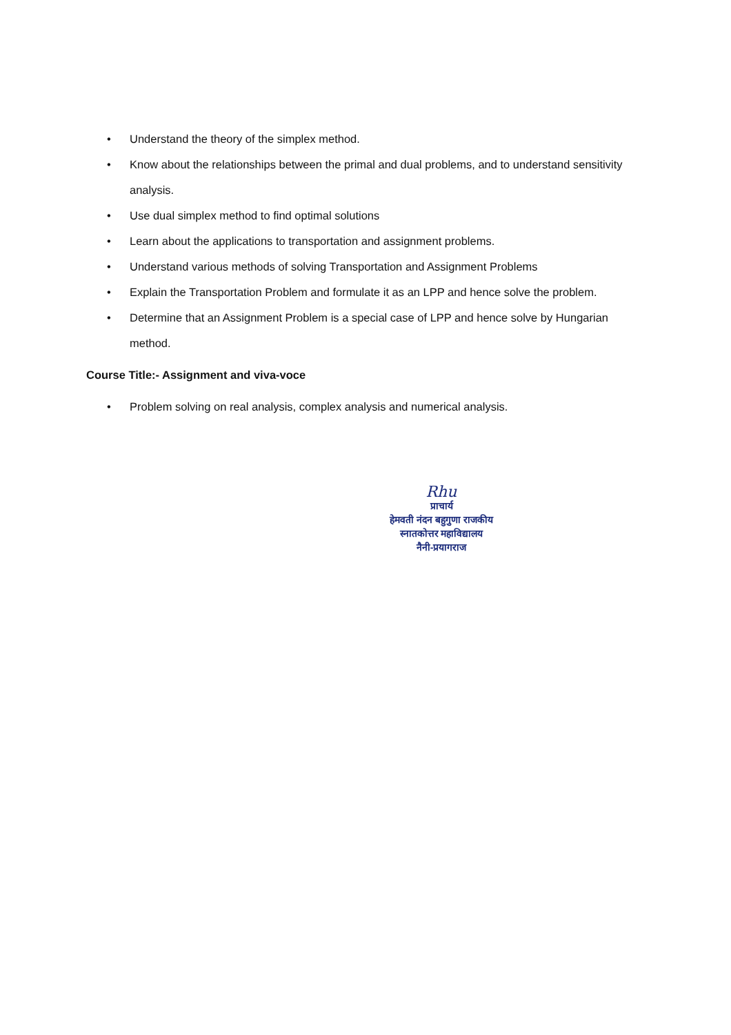• Understand the theory of the simplex method.
• Know about the relationships between the primal and dual problems, and to understand sensitivity analysis.
• Use dual simplex method to find optimal solutions
• Learn about the applications to transportation and assignment problems.
• Understand various methods of solving Transportation and Assignment Problems
• Explain the Transportation Problem and formulate it as an LPP and hence solve the problem.
• Determine that an Assignment Problem is a special case of LPP and hence solve by Hungarian method.
Course Title:- Assignment and viva-voce
• Problem solving on real analysis, complex analysis and numerical analysis.
Rhu
प्राचार्य
हेमवती नंदन बहुगुणा राजकीय
स्नातकोत्तर महाविद्यालय
नैनी-प्रयागराज